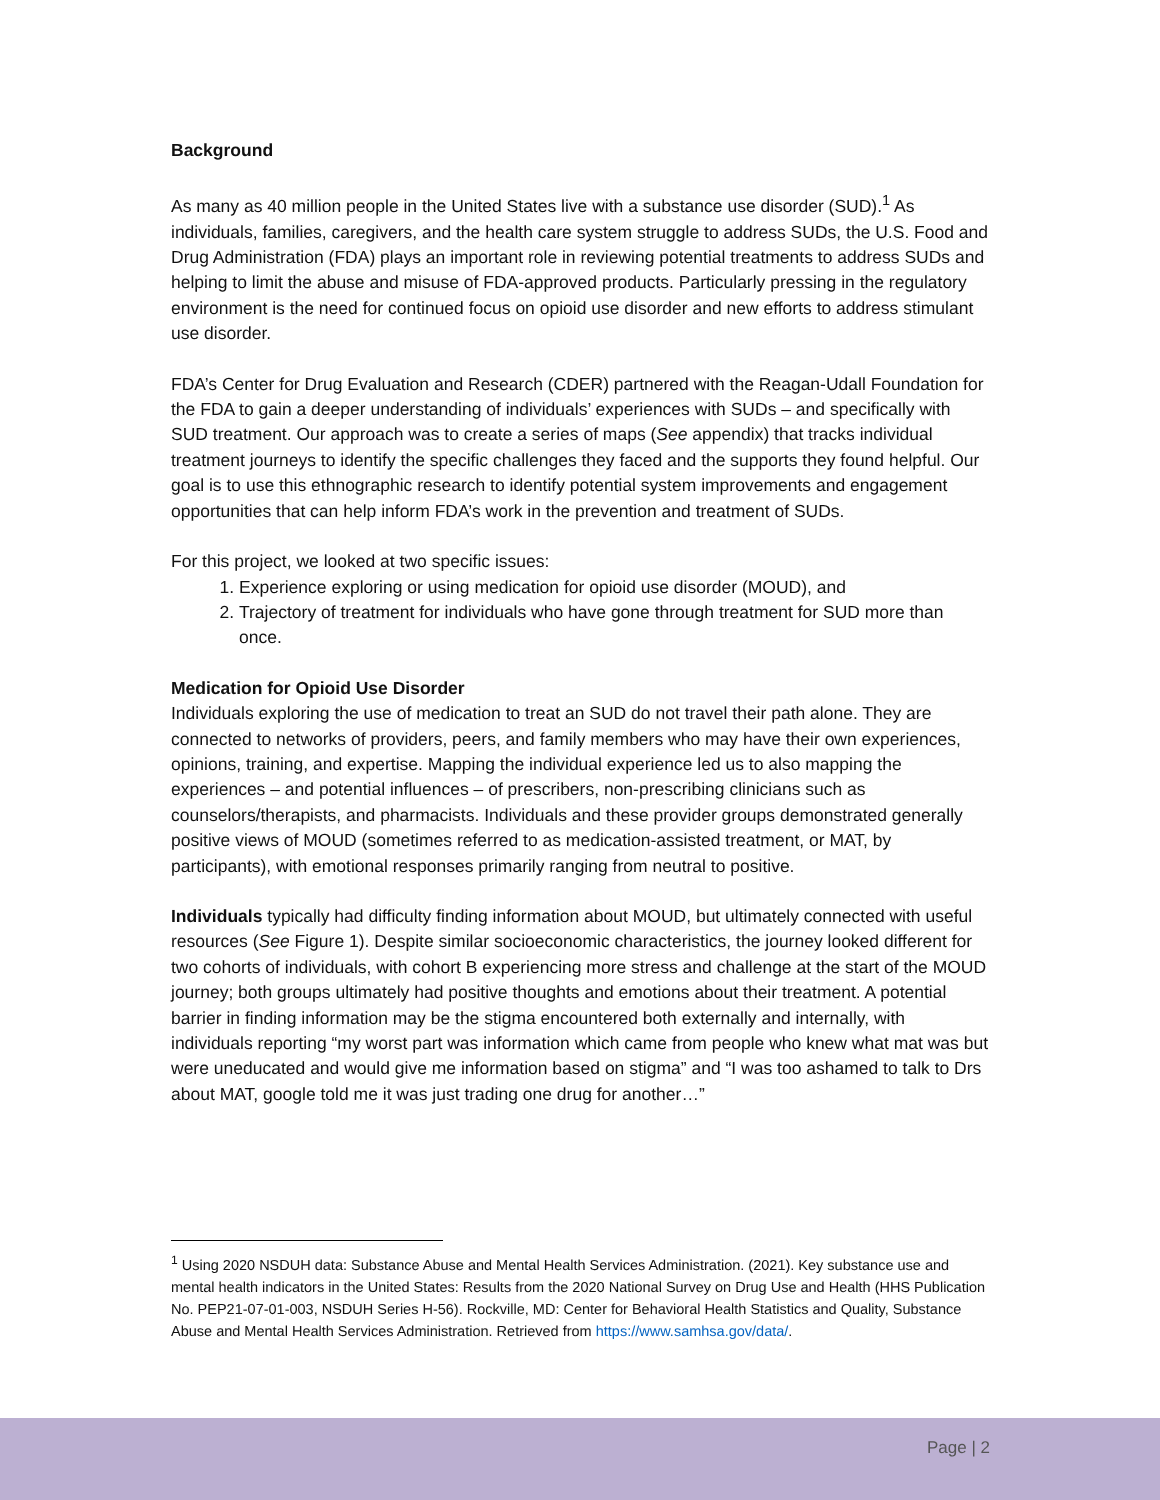Background
As many as 40 million people in the United States live with a substance use disorder (SUD).<sup>1</sup> As individuals, families, caregivers, and the health care system struggle to address SUDs, the U.S. Food and Drug Administration (FDA) plays an important role in reviewing potential treatments to address SUDs and helping to limit the abuse and misuse of FDA-approved products. Particularly pressing in the regulatory environment is the need for continued focus on opioid use disorder and new efforts to address stimulant use disorder.
FDA’s Center for Drug Evaluation and Research (CDER) partnered with the Reagan-Udall Foundation for the FDA to gain a deeper understanding of individuals’ experiences with SUDs – and specifically with SUD treatment. Our approach was to create a series of maps (See appendix) that tracks individual treatment journeys to identify the specific challenges they faced and the supports they found helpful. Our goal is to use this ethnographic research to identify potential system improvements and engagement opportunities that can help inform FDA’s work in the prevention and treatment of SUDs.
For this project, we looked at two specific issues:
1. Experience exploring or using medication for opioid use disorder (MOUD), and
2. Trajectory of treatment for individuals who have gone through treatment for SUD more than once.
Medication for Opioid Use Disorder
Individuals exploring the use of medication to treat an SUD do not travel their path alone. They are connected to networks of providers, peers, and family members who may have their own experiences, opinions, training, and expertise. Mapping the individual experience led us to also mapping the experiences – and potential influences – of prescribers, non-prescribing clinicians such as counselors/therapists, and pharmacists. Individuals and these provider groups demonstrated generally positive views of MOUD (sometimes referred to as medication-assisted treatment, or MAT, by participants), with emotional responses primarily ranging from neutral to positive.
Individuals typically had difficulty finding information about MOUD, but ultimately connected with useful resources (See Figure 1). Despite similar socioeconomic characteristics, the journey looked different for two cohorts of individuals, with cohort B experiencing more stress and challenge at the start of the MOUD journey; both groups ultimately had positive thoughts and emotions about their treatment. A potential barrier in finding information may be the stigma encountered both externally and internally, with individuals reporting “my worst part was information which came from people who knew what mat was but were uneducated and would give me information based on stigma” and “I was too ashamed to talk to Drs about MAT, google told me it was just trading one drug for another…”
<sup>1</sup> Using 2020 NSDUH data: Substance Abuse and Mental Health Services Administration. (2021). Key substance use and mental health indicators in the United States: Results from the 2020 National Survey on Drug Use and Health (HHS Publication No. PEP21-07-01-003, NSDUH Series H-56). Rockville, MD: Center for Behavioral Health Statistics and Quality, Substance Abuse and Mental Health Services Administration. Retrieved from https://www.samhsa.gov/data/.
Page | 2